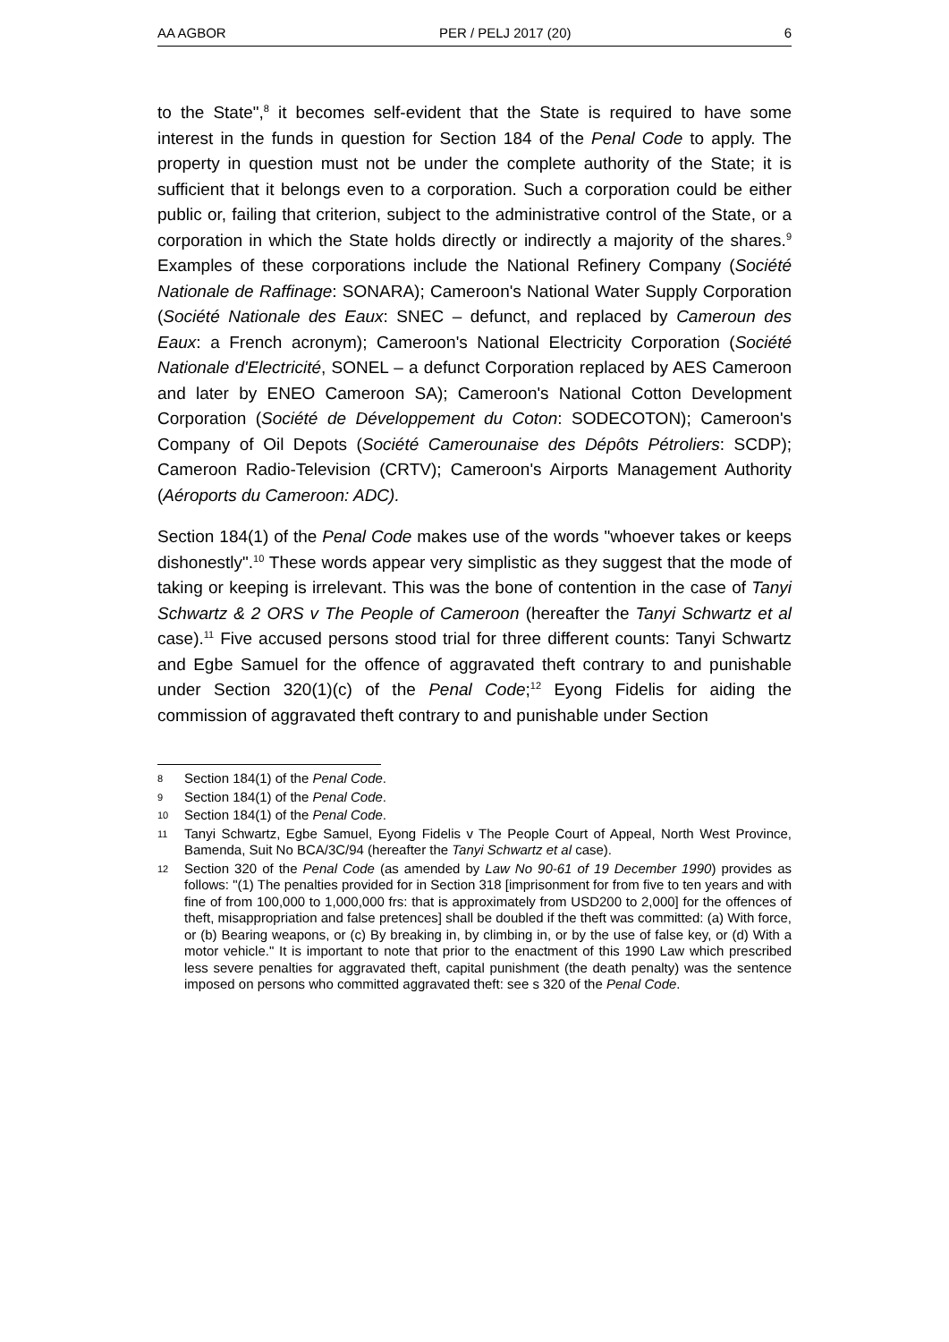AA AGBOR PER / PELJ 2017 (20) 6
to the State",<sup>8</sup> it becomes self-evident that the State is required to have some interest in the funds in question for Section 184 of the Penal Code to apply. The property in question must not be under the complete authority of the State; it is sufficient that it belongs even to a corporation. Such a corporation could be either public or, failing that criterion, subject to the administrative control of the State, or a corporation in which the State holds directly or indirectly a majority of the shares.<sup>9</sup> Examples of these corporations include the National Refinery Company (Société Nationale de Raffinage: SONARA); Cameroon's National Water Supply Corporation (Société Nationale des Eaux: SNEC – defunct, and replaced by Cameroun des Eaux: a French acronym); Cameroon's National Electricity Corporation (Société Nationale d'Electricité, SONEL – a defunct Corporation replaced by AES Cameroon and later by ENEO Cameroon SA); Cameroon's National Cotton Development Corporation (Société de Développement du Coton: SODECOTON); Cameroon's Company of Oil Depots (Société Camerounaise des Dépôts Pétroliers: SCDP); Cameroon Radio-Television (CRTV); Cameroon's Airports Management Authority (Aéroports du Cameroon: ADC).
Section 184(1) of the Penal Code makes use of the words "whoever takes or keeps dishonestly".<sup>10</sup> These words appear very simplistic as they suggest that the mode of taking or keeping is irrelevant. This was the bone of contention in the case of Tanyi Schwartz & 2 ORS v The People of Cameroon (hereafter the Tanyi Schwartz et al case).<sup>11</sup> Five accused persons stood trial for three different counts: Tanyi Schwartz and Egbe Samuel for the offence of aggravated theft contrary to and punishable under Section 320(1)(c) of the Penal Code;<sup>12</sup> Eyong Fidelis for aiding the commission of aggravated theft contrary to and punishable under Section
8 Section 184(1) of the Penal Code.
9 Section 184(1) of the Penal Code.
10 Section 184(1) of the Penal Code.
11 Tanyi Schwartz, Egbe Samuel, Eyong Fidelis v The People Court of Appeal, North West Province, Bamenda, Suit No BCA/3C/94 (hereafter the Tanyi Schwartz et al case).
12 Section 320 of the Penal Code (as amended by Law No 90-61 of 19 December 1990) provides as follows: "(1) The penalties provided for in Section 318 [imprisonment for from five to ten years and with fine of from 100,000 to 1,000,000 frs: that is approximately from USD200 to 2,000] for the offences of theft, misappropriation and false pretences] shall be doubled if the theft was committed: (a) With force, or (b) Bearing weapons, or (c) By breaking in, by climbing in, or by the use of false key, or (d) With a motor vehicle." It is important to note that prior to the enactment of this 1990 Law which prescribed less severe penalties for aggravated theft, capital punishment (the death penalty) was the sentence imposed on persons who committed aggravated theft: see s 320 of the Penal Code.